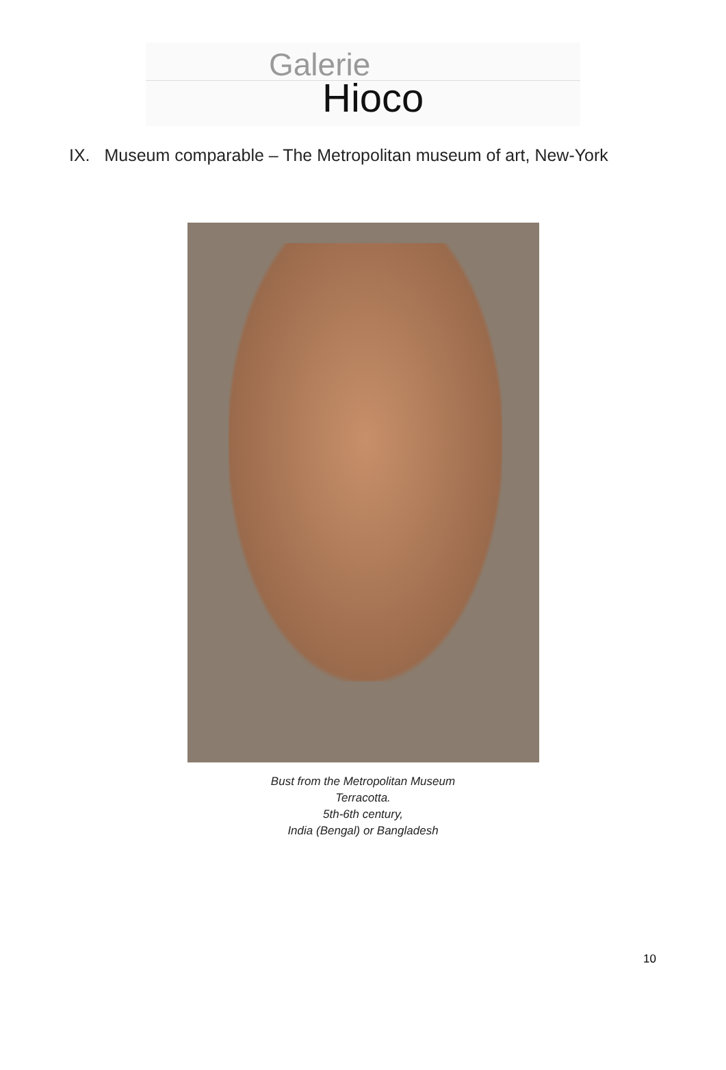Galerie
Hioco
IX. Museum comparable – The Metropolitan museum of art, New-York
Bust from the Metropolitan Museum
Terracotta.
5th-6th century,
India (Bengal) or Bangladesh
10